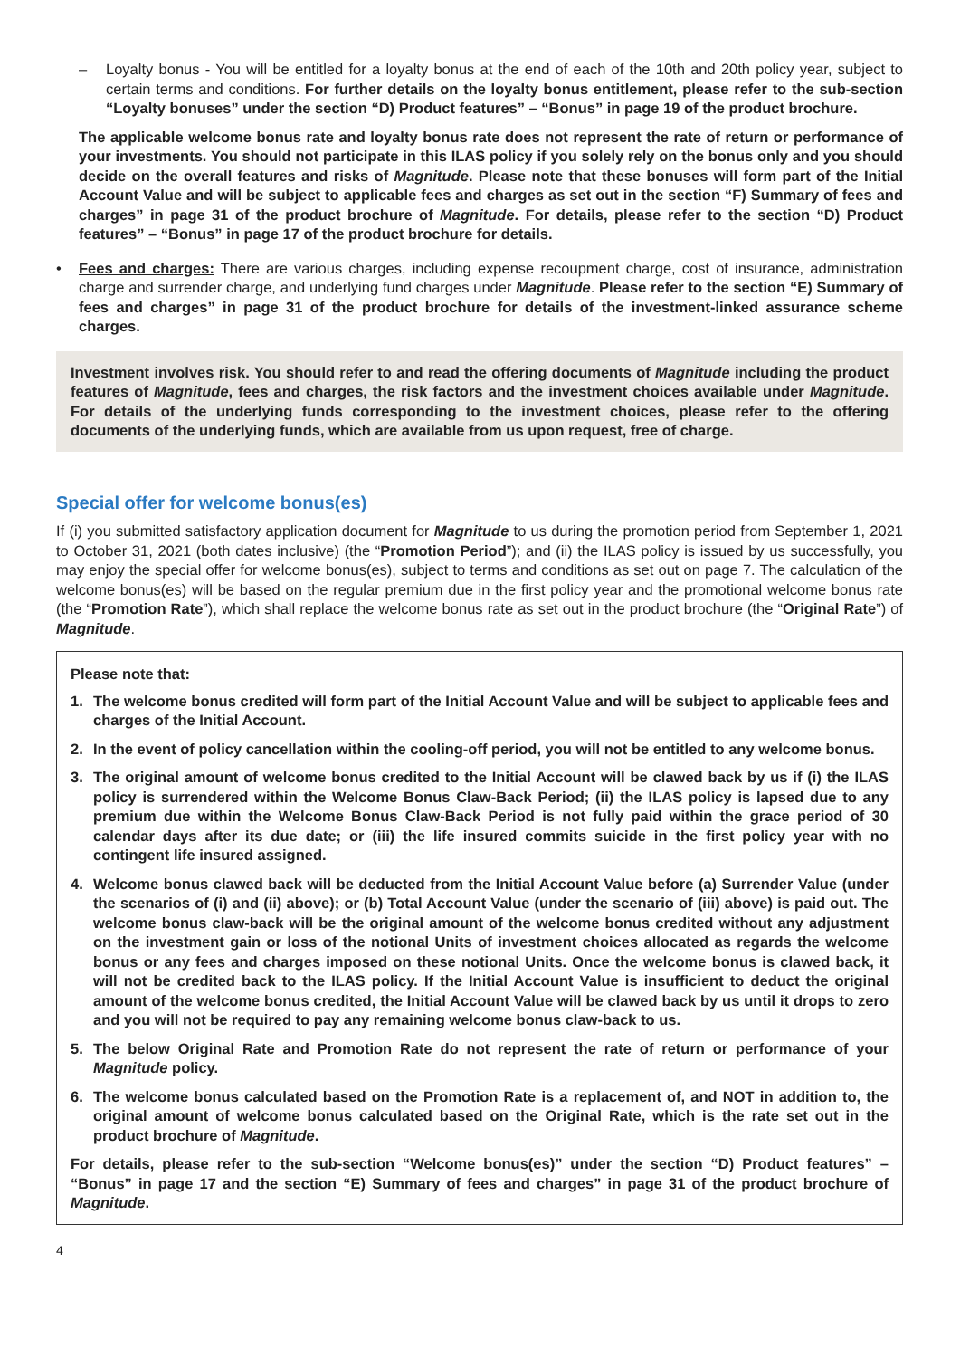– Loyalty bonus - You will be entitled for a loyalty bonus at the end of each of the 10th and 20th policy year, subject to certain terms and conditions. For further details on the loyalty bonus entitlement, please refer to the sub-section “Loyalty bonuses” under the section “D) Product features” – “Bonus” in page 19 of the product brochure.
The applicable welcome bonus rate and loyalty bonus rate does not represent the rate of return or performance of your investments. You should not participate in this ILAS policy if you solely rely on the bonus only and you should decide on the overall features and risks of Magnitude. Please note that these bonuses will form part of the Initial Account Value and will be subject to applicable fees and charges as set out in the section “F) Summary of fees and charges” in page 31 of the product brochure of Magnitude. For details, please refer to the section “D) Product features” – “Bonus” in page 17 of the product brochure for details.
• Fees and charges: There are various charges, including expense recoupment charge, cost of insurance, administration charge and surrender charge, and underlying fund charges under Magnitude. Please refer to the section “E) Summary of fees and charges” in page 31 of the product brochure for details of the investment-linked assurance scheme charges.
Investment involves risk. You should refer to and read the offering documents of Magnitude including the product features of Magnitude, fees and charges, the risk factors and the investment choices available under Magnitude. For details of the underlying funds corresponding to the investment choices, please refer to the offering documents of the underlying funds, which are available from us upon request, free of charge.
Special offer for welcome bonus(es)
If (i) you submitted satisfactory application document for Magnitude to us during the promotion period from September 1, 2021 to October 31, 2021 (both dates inclusive) (the “Promotion Period”); and (ii) the ILAS policy is issued by us successfully, you may enjoy the special offer for welcome bonus(es), subject to terms and conditions as set out on page 7. The calculation of the welcome bonus(es) will be based on the regular premium due in the first policy year and the promotional welcome bonus rate (the “Promotion Rate”), which shall replace the welcome bonus rate as set out in the product brochure (the “Original Rate”) of Magnitude.
Please note that:
1. The welcome bonus credited will form part of the Initial Account Value and will be subject to applicable fees and charges of the Initial Account.
2. In the event of policy cancellation within the cooling-off period, you will not be entitled to any welcome bonus.
3. The original amount of welcome bonus credited to the Initial Account will be clawed back by us if (i) the ILAS policy is surrendered within the Welcome Bonus Claw-Back Period; (ii) the ILAS policy is lapsed due to any premium due within the Welcome Bonus Claw-Back Period is not fully paid within the grace period of 30 calendar days after its due date; or (iii) the life insured commits suicide in the first policy year with no contingent life insured assigned.
4. Welcome bonus clawed back will be deducted from the Initial Account Value before (a) Surrender Value (under the scenarios of (i) and (ii) above); or (b) Total Account Value (under the scenario of (iii) above) is paid out. The welcome bonus claw-back will be the original amount of the welcome bonus credited without any adjustment on the investment gain or loss of the notional Units of investment choices allocated as regards the welcome bonus or any fees and charges imposed on these notional Units. Once the welcome bonus is clawed back, it will not be credited back to the ILAS policy. If the Initial Account Value is insufficient to deduct the original amount of the welcome bonus credited, the Initial Account Value will be clawed back by us until it drops to zero and you will not be required to pay any remaining welcome bonus claw-back to us.
5. The below Original Rate and Promotion Rate do not represent the rate of return or performance of your Magnitude policy.
6. The welcome bonus calculated based on the Promotion Rate is a replacement of, and NOT in addition to, the original amount of welcome bonus calculated based on the Original Rate, which is the rate set out in the product brochure of Magnitude.
For details, please refer to the sub-section “Welcome bonus(es)” under the section “D) Product features” – “Bonus” in page 17 and the section “E) Summary of fees and charges” in page 31 of the product brochure of Magnitude.
4